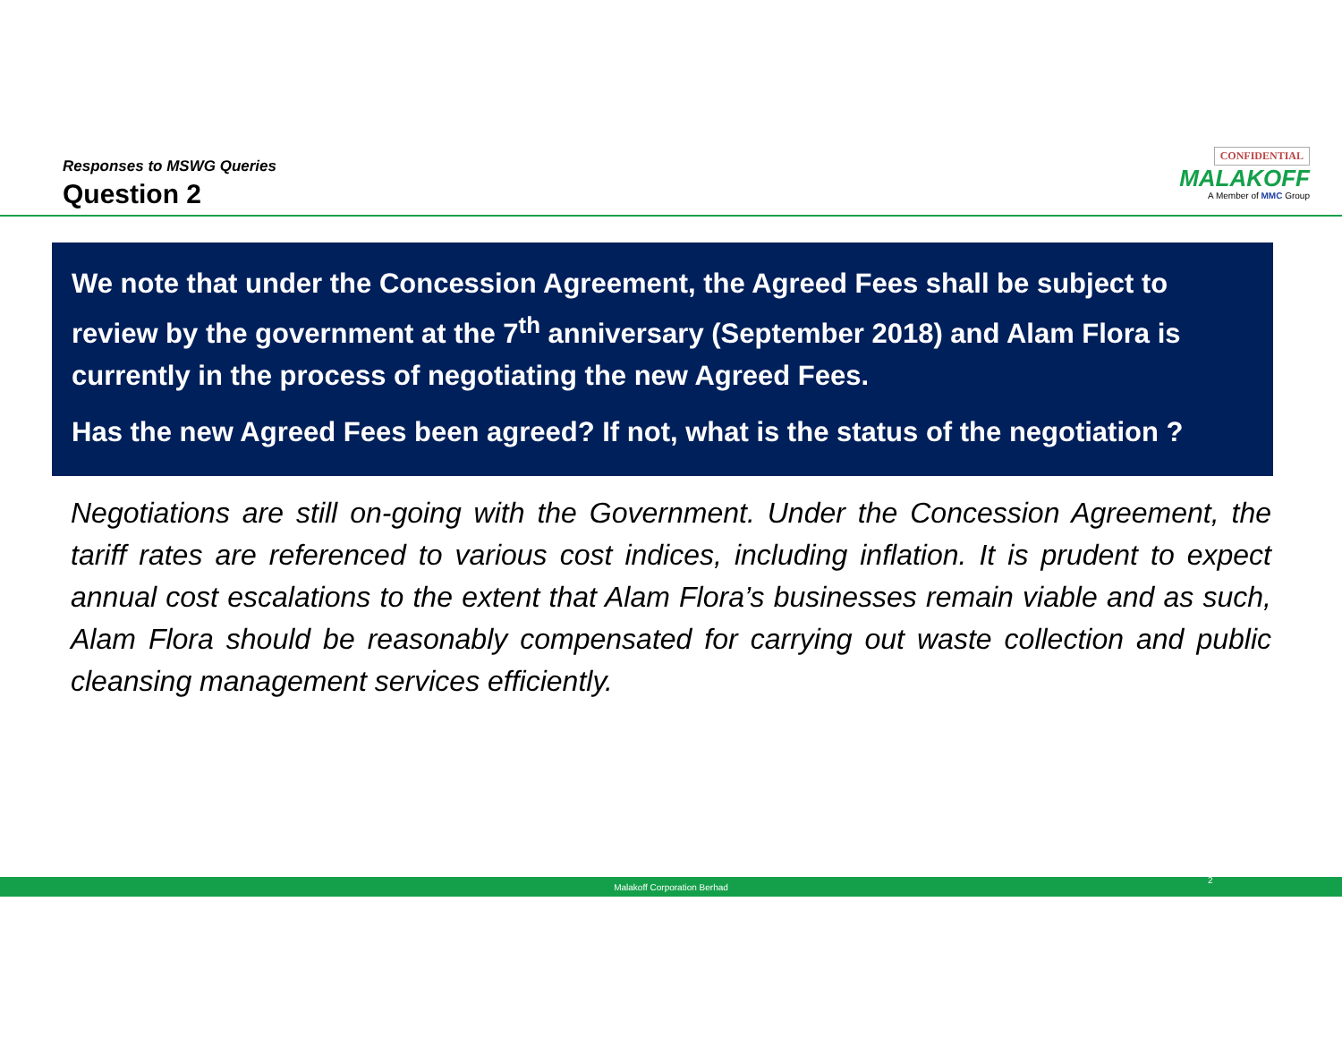Responses to MSWG Queries
Question 2
CONFIDENTIAL
MALAKOFF
A Member of MMC Group
We note that under the Concession Agreement, the Agreed Fees shall be subject to review by the government at the 7<sup>th</sup> anniversary (September 2018) and Alam Flora is currently in the process of negotiating the new Agreed Fees.
Has the new Agreed Fees been agreed? If not, what is the status of the negotiation ?
Negotiations are still on-going with the Government. Under the Concession Agreement, the tariff rates are referenced to various cost indices, including inflation. It is prudent to expect annual cost escalations to the extent that Alam Flora’s businesses remain viable and as such, Alam Flora should be reasonably compensated for carrying out waste collection and public cleansing management services efficiently.
Malakoff Corporation Berhad
2